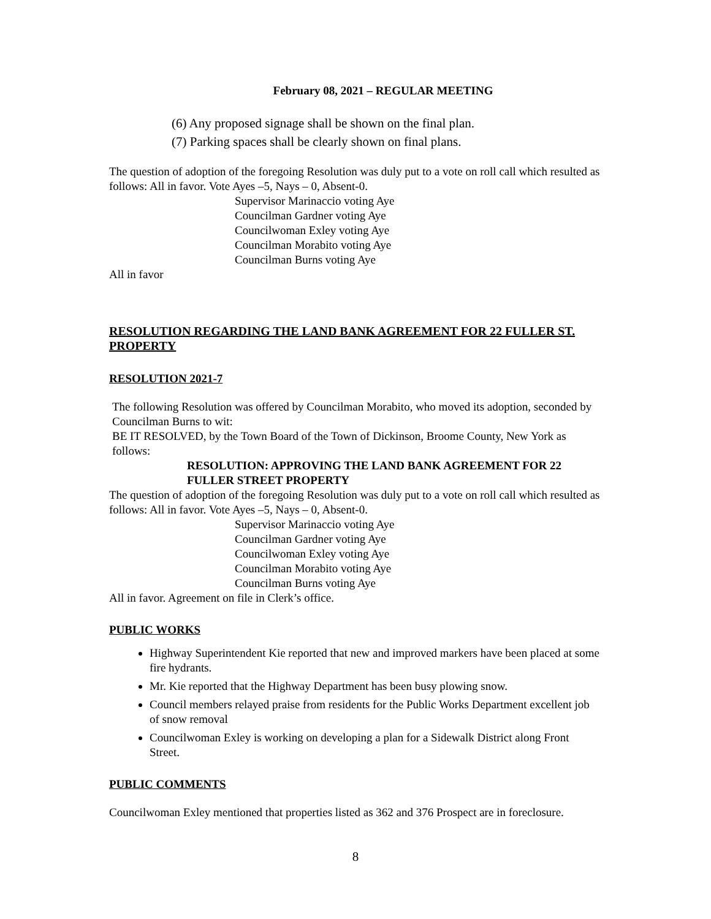February 08, 2021 – REGULAR MEETING
(6) Any proposed signage shall be shown on the final plan.
(7) Parking spaces shall be clearly shown on final plans.
The question of adoption of the foregoing Resolution was duly put to a vote on roll call which resulted as follows: All in favor. Vote Ayes –5, Nays – 0, Absent-0.
Supervisor Marinaccio voting Aye
Councilman Gardner voting Aye
Councilwoman Exley voting Aye
Councilman Morabito voting Aye
Councilman Burns voting Aye
All in favor
RESOLUTION REGARDING THE LAND BANK AGREEMENT FOR 22 FULLER ST. PROPERTY
RESOLUTION 2021-7
The following Resolution was offered by Councilman Morabito, who moved its adoption, seconded by Councilman Burns to wit:
BE IT RESOLVED, by the Town Board of the Town of Dickinson, Broome County, New York as follows:
RESOLUTION: APPROVING THE LAND BANK AGREEMENT FOR 22 FULLER STREET PROPERTY
The question of adoption of the foregoing Resolution was duly put to a vote on roll call which resulted as follows: All in favor. Vote Ayes –5, Nays – 0, Absent-0.
Supervisor Marinaccio voting Aye
Councilman Gardner voting Aye
Councilwoman Exley voting Aye
Councilman Morabito voting Aye
Councilman Burns voting Aye
All in favor. Agreement on file in Clerk’s office.
PUBLIC WORKS
Highway Superintendent Kie reported that new and improved markers have been placed at some fire hydrants.
Mr. Kie reported that the Highway Department has been busy plowing snow.
Council members relayed praise from residents for the Public Works Department excellent job of snow removal
Councilwoman Exley is working on developing a plan for a Sidewalk District along Front Street.
PUBLIC COMMENTS
Councilwoman Exley mentioned that properties listed as 362 and 376 Prospect are in foreclosure.
8